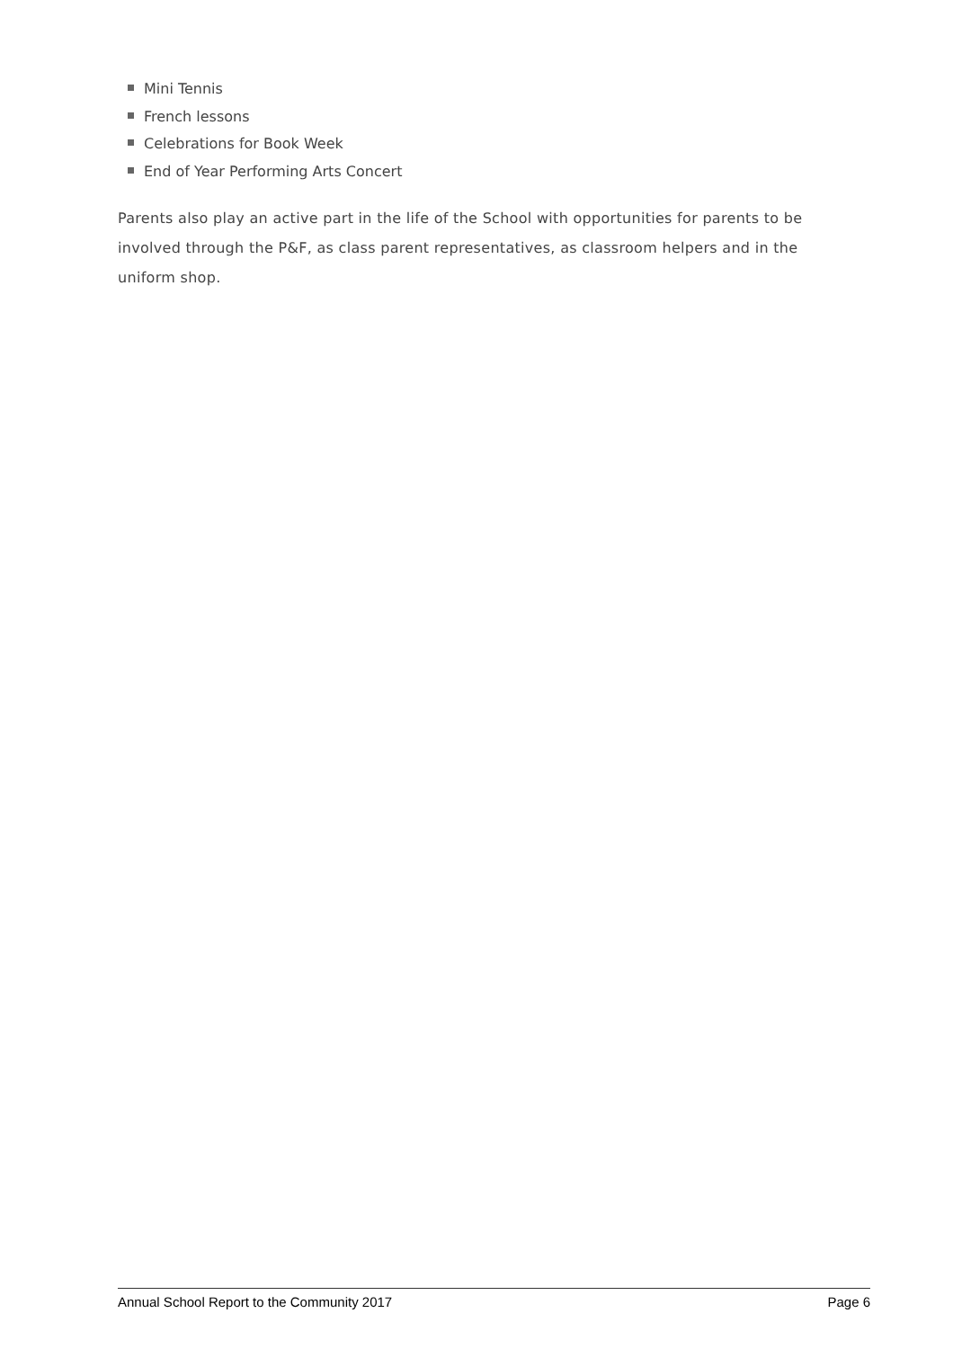Mini Tennis
French lessons
Celebrations for Book Week
End of Year Performing Arts Concert
Parents also play an active part in the life of the School with opportunities for parents to be involved through the P&F, as class parent representatives, as classroom helpers and in the uniform shop.
Annual School Report to the Community 2017 Page 6